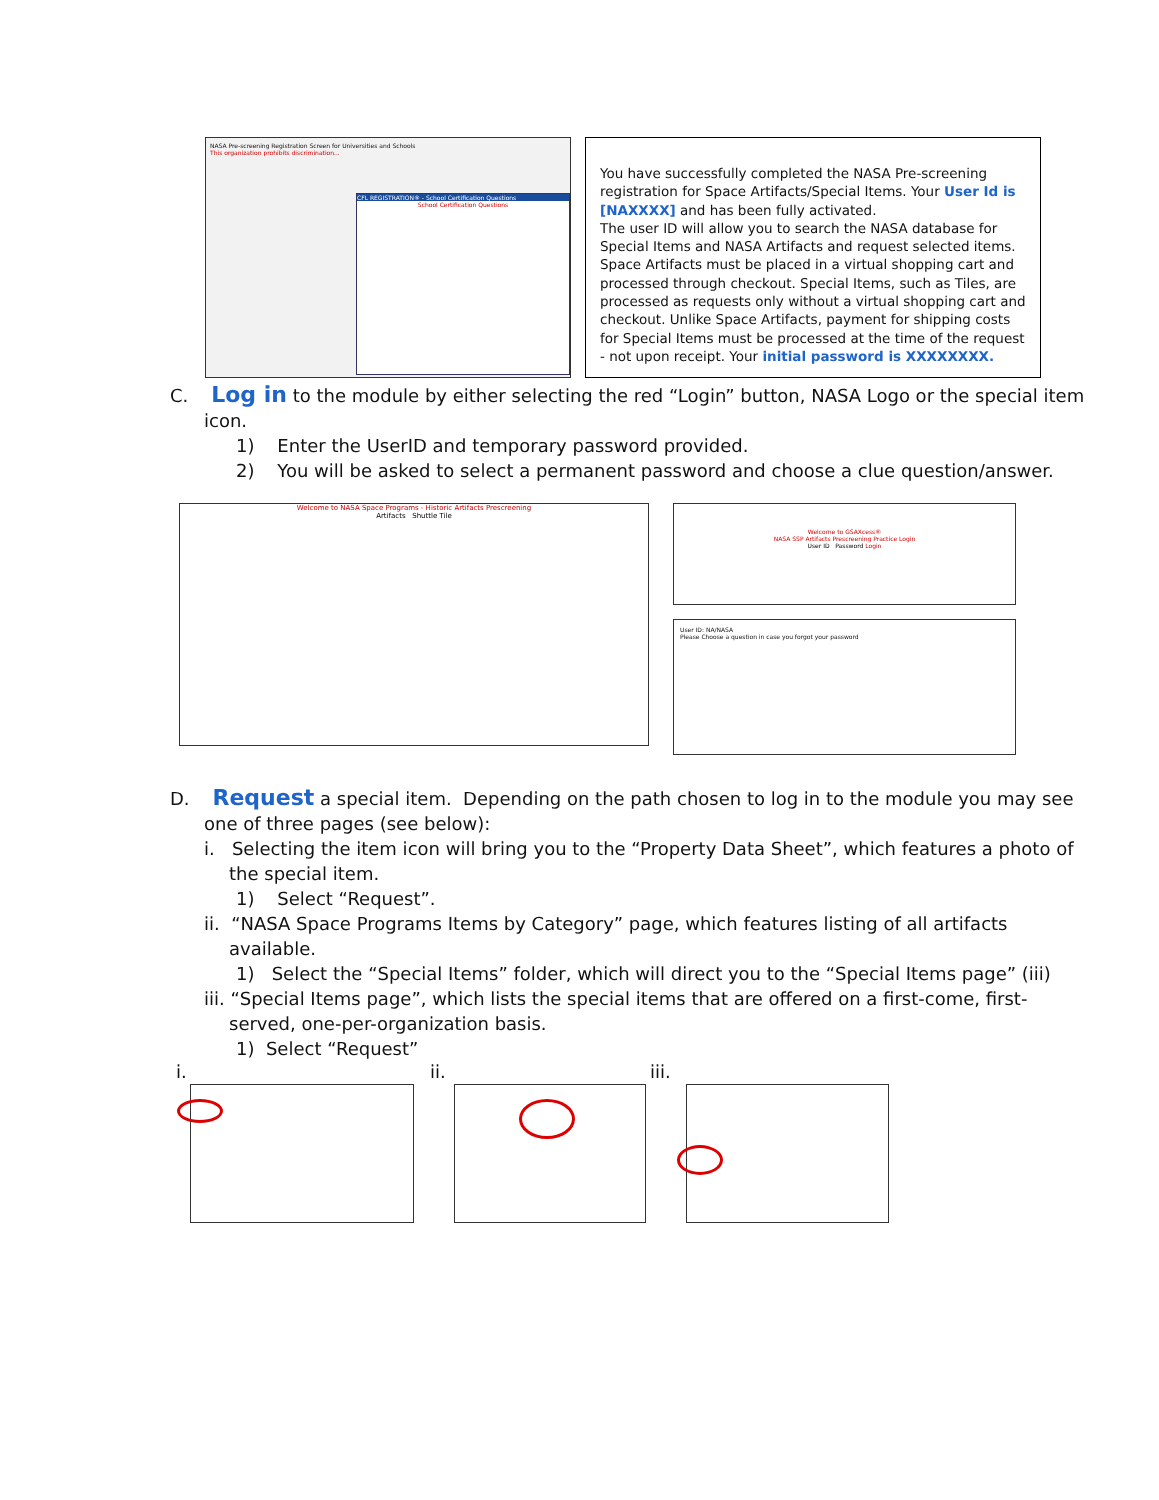NASA Pre-screening Registration Screen for Universities and Schools
This organization prohibits discrimination...
CFL REGISTRATION® - School Certification Questions
School Certification Questions
You have successfully completed the NASA Pre-screening registration for Space Artifacts/Special Items. Your User Id is [NAXXXX] and has been fully activated.
The user ID will allow you to search the NASA database for Special Items and NASA Artifacts and request selected items. Space Artifacts must be placed in a virtual shopping cart and processed through checkout. Special Items, such as Tiles, are processed as requests only without a virtual shopping cart and checkout. Unlike Space Artifacts, payment for shipping costs for Special Items must be processed at the time of the request - not upon receipt. Your initial password is XXXXXXXX.
C. Log in to the module by either selecting the red “Login” button, NASA Logo or the special item
icon.
1) Enter the UserID and temporary password provided.
2) You will be asked to select a permanent password and choose a clue question/answer.
Welcome to NASA Space Programs - Historic Artifacts Prescreening
Artifacts Shuttle Tile
Welcome to GSAXcess®
NASA SSP Artifacts Prescreening Practice Login
User ID Password Login
User ID: NA/NASA
Please Choose a question in case you forgot your password
D. Request a special item. Depending on the path chosen to log in to the module you may see
one of three pages (see below):
i. Selecting the item icon will bring you to the “Property Data Sheet”, which features a photo of
the special item.
1) Select “Request”.
ii. “NASA Space Programs Items by Category” page, which features listing of all artifacts
available.
1) Select the “Special Items” folder, which will direct you to the “Special Items page” (iii)
iii. “Special Items page”, which lists the special items that are offered on a first-come, first-
served, one-per-organization basis.
1) Select “Request”
i. ii. iii.